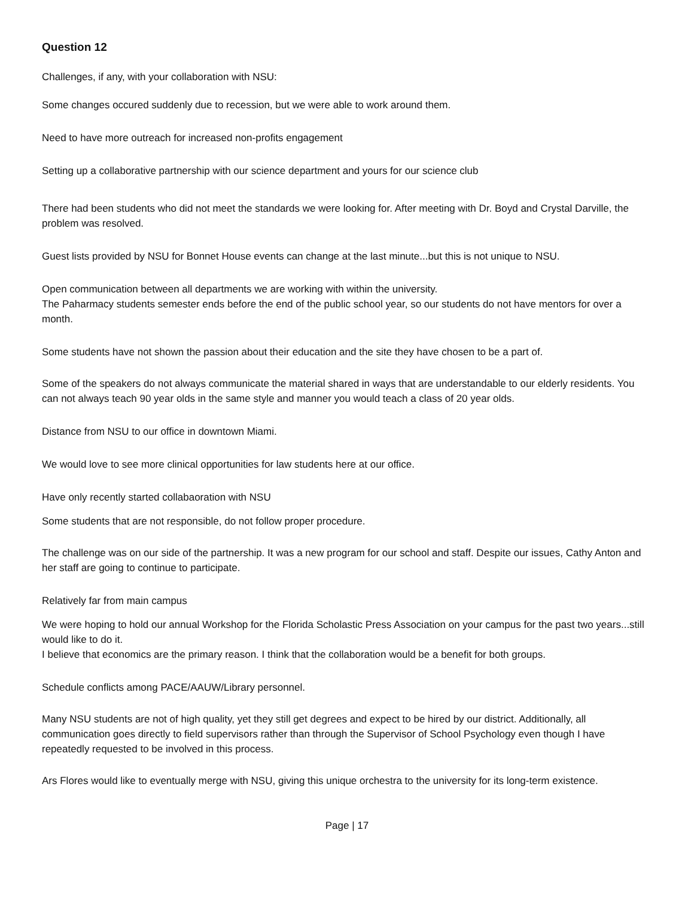Question 12
Challenges, if any, with your collaboration with NSU:
Some changes occured suddenly due to recession, but we were able to work around them.
Need to have more outreach for increased non-profits engagement
Setting up a collaborative partnership with our science department and yours for our science club
There had been students who did not meet the standards we were looking for. After meeting with Dr. Boyd and Crystal Darville, the problem was resolved.
Guest lists provided by NSU for Bonnet House events can change at the last minute...but this is not unique to NSU.
Open communication between all departments we are working with within the university.
The Paharmacy students semester ends before the end of the public school year, so our students do not have mentors for over a month.
Some students have not shown the passion about their education and the site they have chosen to be a part of.
Some of the speakers do not always communicate the material shared in ways that are understandable to our elderly residents. You can not always teach 90 year olds in the same style and manner you would teach a class of 20 year olds.
Distance from NSU to our office in downtown Miami.
We would love to see more clinical opportunities for law students here at our office.
Have only recently started collabaoration with NSU
Some students that are not responsible, do not follow proper procedure.
The challenge was on our side of the partnership. It was a new program for our school and staff. Despite our issues, Cathy Anton and her staff are going to continue to participate.
Relatively far from main campus
We were hoping to hold our annual Workshop for the Florida Scholastic Press Association on your campus for the past two years...still would like to do it.
I believe that economics are the primary reason. I think that the collaboration would be a benefit for both groups.
Schedule conflicts among PACE/AAUW/Library personnel.
Many NSU students are not of high quality, yet they still get degrees and expect to be hired by our district. Additionally, all communication goes directly to field supervisors rather than through the Supervisor of School Psychology even though I have repeatedly requested to be involved in this process.
Ars Flores would like to eventually merge with NSU, giving this unique orchestra to the university for its long-term existence.
Page | 17